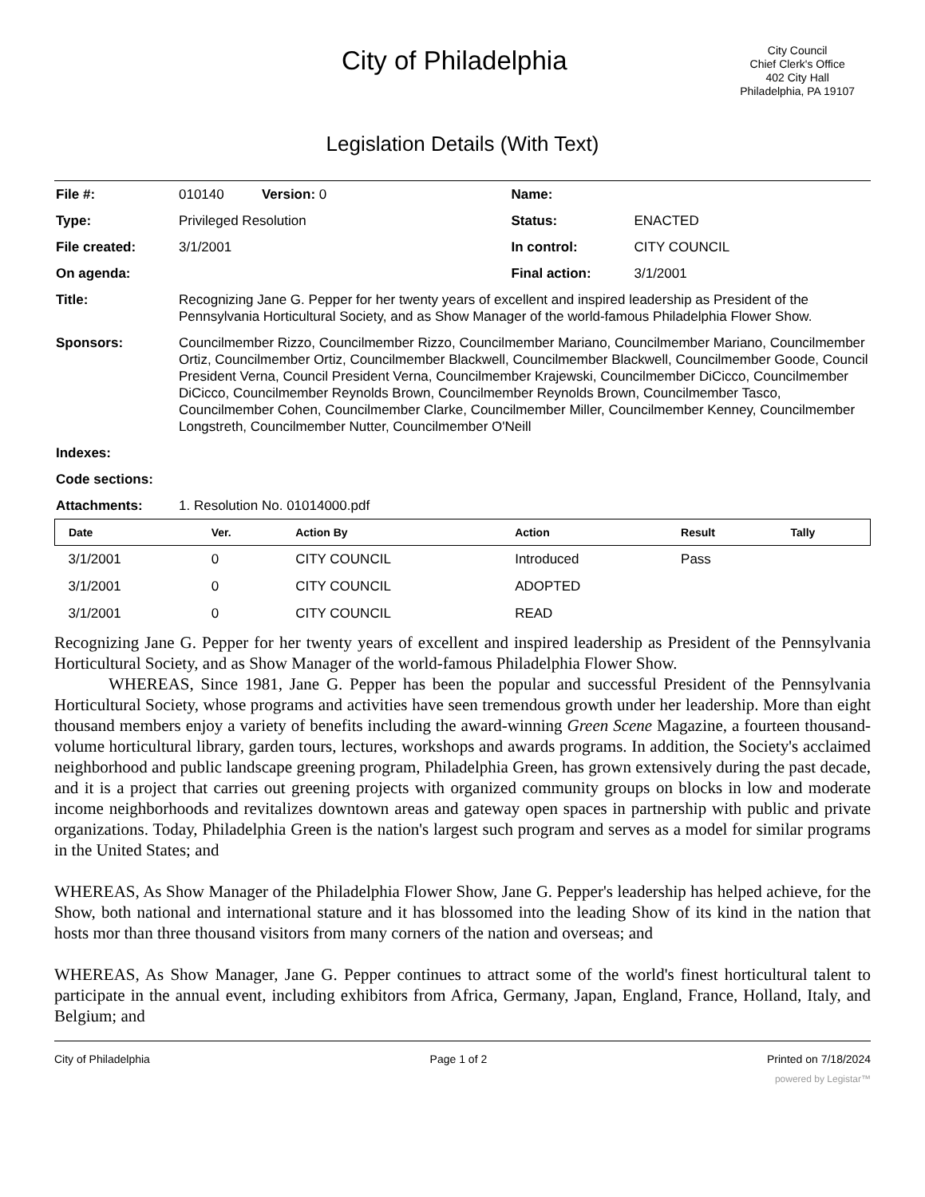City of Philadelphia
City Council
Chief Clerk's Office
402 City Hall
Philadelphia, PA 19107
Legislation Details (With Text)
| File #: | 010140 Version: 0 | Name: | |
| Type: | Privileged Resolution | Status: | ENACTED |
| File created: | 3/1/2001 | In control: | CITY COUNCIL |
| On agenda: | | Final action: | 3/1/2001 |
| Title: | Recognizing Jane G. Pepper for her twenty years of excellent and inspired leadership as President of the Pennsylvania Horticultural Society, and as Show Manager of the world-famous Philadelphia Flower Show. | | |
| Sponsors: | Councilmember Rizzo, Councilmember Rizzo, Councilmember Mariano, Councilmember Mariano, Councilmember Ortiz, Councilmember Ortiz, Councilmember Blackwell, Councilmember Blackwell, Councilmember Goode, Council President Verna, Council President Verna, Councilmember Krajewski, Councilmember DiCicco, Councilmember DiCicco, Councilmember Reynolds Brown, Councilmember Reynolds Brown, Councilmember Tasco, Councilmember Cohen, Councilmember Clarke, Councilmember Miller, Councilmember Kenney, Councilmember Longstreth, Councilmember Nutter, Councilmember O'Neill | | |
| Indexes: | | | |
| Code sections: | | | |
| Attachments: | 1. Resolution No. 01014000.pdf | | |
| Date | Ver. | Action By | Action | Result | Tally |
| --- | --- | --- | --- | --- | --- |
| 3/1/2001 | 0 | CITY COUNCIL | Introduced | Pass | |
| 3/1/2001 | 0 | CITY COUNCIL | ADOPTED | | |
| 3/1/2001 | 0 | CITY COUNCIL | READ | | |
Recognizing Jane G. Pepper for her twenty years of excellent and inspired leadership as President of the Pennsylvania Horticultural Society, and as Show Manager of the world-famous Philadelphia Flower Show.
WHEREAS, Since 1981, Jane G. Pepper has been the popular and successful President of the Pennsylvania Horticultural Society, whose programs and activities have seen tremendous growth under her leadership. More than eight thousand members enjoy a variety of benefits including the award-winning Green Scene Magazine, a fourteen thousand-volume horticultural library, garden tours, lectures, workshops and awards programs. In addition, the Society's acclaimed neighborhood and public landscape greening program, Philadelphia Green, has grown extensively during the past decade, and it is a project that carries out greening projects with organized community groups on blocks in low and moderate income neighborhoods and revitalizes downtown areas and gateway open spaces in partnership with public and private organizations. Today, Philadelphia Green is the nation's largest such program and serves as a model for similar programs in the United States; and
WHEREAS, As Show Manager of the Philadelphia Flower Show, Jane G. Pepper's leadership has helped achieve, for the Show, both national and international stature and it has blossomed into the leading Show of its kind in the nation that hosts mor than three thousand visitors from many corners of the nation and overseas; and
WHEREAS, As Show Manager, Jane G. Pepper continues to attract some of the world's finest horticultural talent to participate in the annual event, including exhibitors from Africa, Germany, Japan, England, France, Holland, Italy, and Belgium; and
City of Philadelphia Page 1 of 2 Printed on 7/18/2024
powered by Legistar™